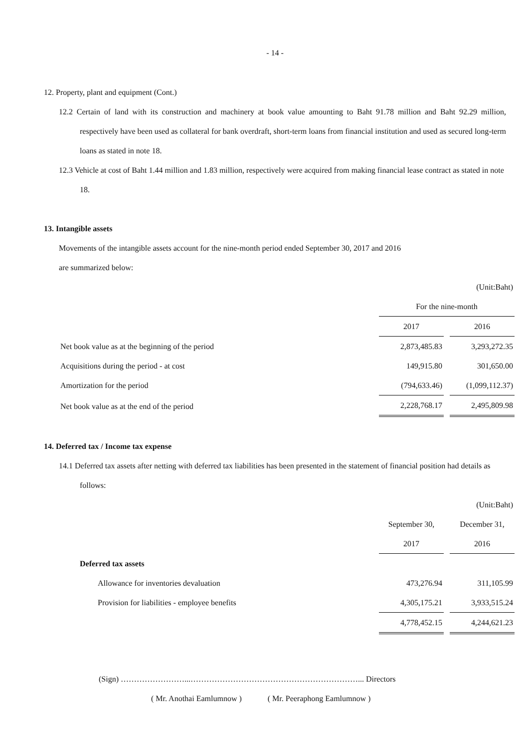- 14 -
12. Property, plant and equipment (Cont.)
12.2 Certain of land with its construction and machinery at book value amounting to Baht 91.78 million and Baht 92.29 million, respectively have been used as collateral for bank overdraft, short-term loans from financial institution and used as secured long-term loans as stated in note 18.
12.3 Vehicle at cost of Baht 1.44 million and 1.83 million, respectively were acquired from making financial lease contract as stated in note 18.
13. Intangible assets
Movements of the intangible assets account for the nine-month period ended September 30, 2017 and 2016
are summarized below:
| | | (Unit:Baht) |
| | For the nine-month | |
| | 2017 | 2016 |
| Net book value as at the beginning of the period | 2,873,485.83 | 3,293,272.35 |
| Acquisitions during the period - at cost | 149,915.80 | 301,650.00 |
| Amortization for the period | (794,633.46) | (1,099,112.37) |
| Net book value as at the end of the period | 2,228,768.17 | 2,495,809.98 |
14. Deferred tax / Income tax expense
14.1 Deferred tax assets after netting with deferred tax liabilities has been presented in the statement of financial position had details as follows:
| | | (Unit:Baht) |
| | September 30, | December 31, |
| | 2017 | 2016 |
| Deferred tax assets | | |
| Allowance for inventories devaluation | 473,276.94 | 311,105.99 |
| Provision for liabilities - employee benefits | 4,305,175.21 | 3,933,515.24 |
| | 4,778,452.15 | 4,244,621.23 |
(Sign) ……………………...………………………………………………………... Directors
( Mr. Anothai Eamlumnow ) ( Mr. Peeraphong Eamlumnow )